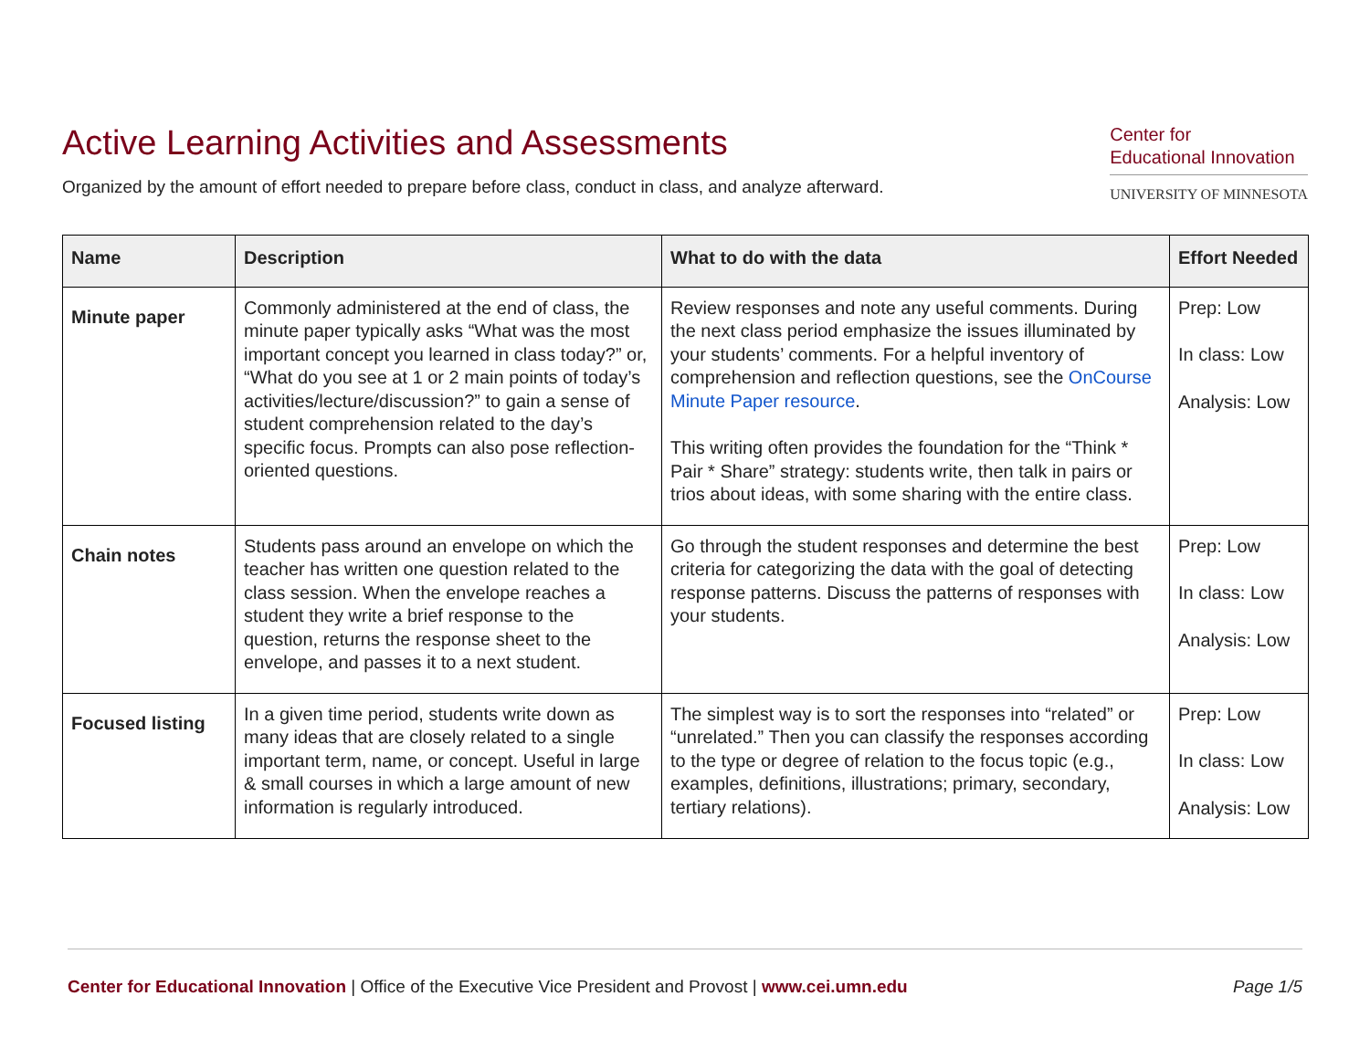Active Learning Activities and Assessments
Organized by the amount of effort needed to prepare before class, conduct in class, and analyze afterward.
Center for
Educational Innovation
UNIVERSITY OF MINNESOTA
| Name | Description | What to do with the data | Effort Needed |
| --- | --- | --- | --- |
| Minute paper | Commonly administered at the end of class, the minute paper typically asks “What was the most important concept you learned in class today?” or, “What do you see at 1 or 2 main points of today’s activities/lecture/discussion?” to gain a sense of student comprehension related to the day’s specific focus. Prompts can also pose reflection-oriented questions. | Review responses and note any useful comments. During the next class period emphasize the issues illuminated by your students’ comments. For a helpful inventory of comprehension and reflection questions, see the OnCourse Minute Paper resource . This writing often provides the foundation for the “Think * Pair * Share” strategy: students write, then talk in pairs or trios about ideas, with some sharing with the entire class. | Prep: Low In class: Low Analysis: Low |
| Chain notes | Students pass around an envelope on which the teacher has written one question related to the class session. When the envelope reaches a student they write a brief response to the question, returns the response sheet to the envelope, and passes it to a next student. | Go through the student responses and determine the best criteria for categorizing the data with the goal of detecting response patterns. Discuss the patterns of responses with your students. | Prep: Low In class: Low Analysis: Low |
| Focused listing | In a given time period, students write down as many ideas that are closely related to a single important term, name, or concept. Useful in large & small courses in which a large amount of new information is regularly introduced. | The simplest way is to sort the responses into “related” or “unrelated.” Then you can classify the responses according to the type or degree of relation to the focus topic (e.g., examples, definitions, illustrations; primary, secondary, tertiary relations). | Prep: Low In class: Low Analysis: Low |
Center for Educational Innovation | Office of the Executive Vice President and Provost | www.cei.umn.edu
Page 1/5